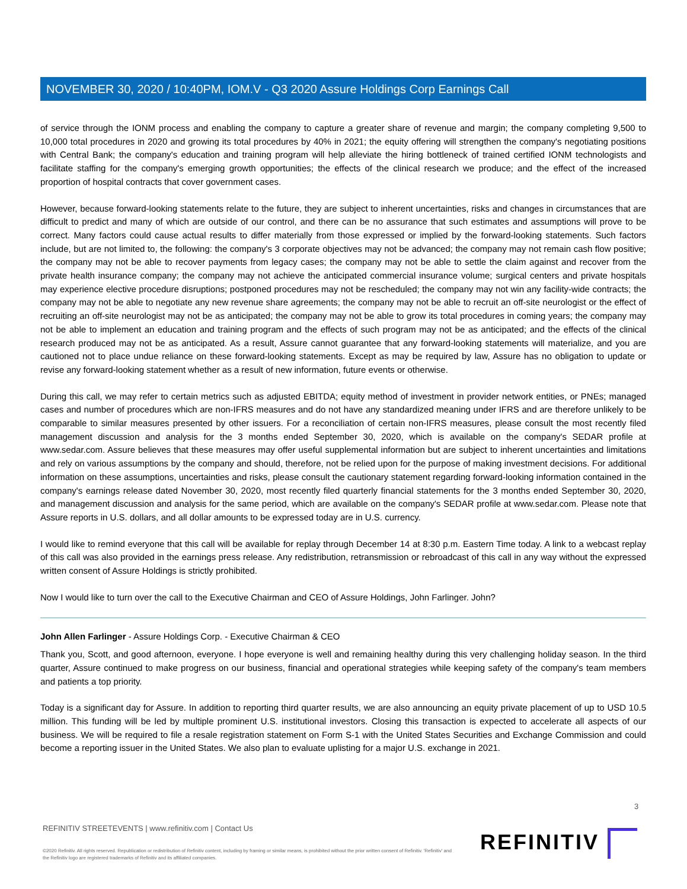NOVEMBER 30, 2020 / 10:40PM, IOM.V - Q3 2020 Assure Holdings Corp Earnings Call
of service through the IONM process and enabling the company to capture a greater share of revenue and margin; the company completing 9,500 to 10,000 total procedures in 2020 and growing its total procedures by 40% in 2021; the equity offering will strengthen the company's negotiating positions with Central Bank; the company's education and training program will help alleviate the hiring bottleneck of trained certified IONM technologists and facilitate staffing for the company's emerging growth opportunities; the effects of the clinical research we produce; and the effect of the increased proportion of hospital contracts that cover government cases.
However, because forward-looking statements relate to the future, they are subject to inherent uncertainties, risks and changes in circumstances that are difficult to predict and many of which are outside of our control, and there can be no assurance that such estimates and assumptions will prove to be correct. Many factors could cause actual results to differ materially from those expressed or implied by the forward-looking statements. Such factors include, but are not limited to, the following: the company's 3 corporate objectives may not be advanced; the company may not remain cash flow positive; the company may not be able to recover payments from legacy cases; the company may not be able to settle the claim against and recover from the private health insurance company; the company may not achieve the anticipated commercial insurance volume; surgical centers and private hospitals may experience elective procedure disruptions; postponed procedures may not be rescheduled; the company may not win any facility-wide contracts; the company may not be able to negotiate any new revenue share agreements; the company may not be able to recruit an off-site neurologist or the effect of recruiting an off-site neurologist may not be as anticipated; the company may not be able to grow its total procedures in coming years; the company may not be able to implement an education and training program and the effects of such program may not be as anticipated; and the effects of the clinical research produced may not be as anticipated. As a result, Assure cannot guarantee that any forward-looking statements will materialize, and you are cautioned not to place undue reliance on these forward-looking statements. Except as may be required by law, Assure has no obligation to update or revise any forward-looking statement whether as a result of new information, future events or otherwise.
During this call, we may refer to certain metrics such as adjusted EBITDA; equity method of investment in provider network entities, or PNEs; managed cases and number of procedures which are non-IFRS measures and do not have any standardized meaning under IFRS and are therefore unlikely to be comparable to similar measures presented by other issuers. For a reconciliation of certain non-IFRS measures, please consult the most recently filed management discussion and analysis for the 3 months ended September 30, 2020, which is available on the company's SEDAR profile at www.sedar.com. Assure believes that these measures may offer useful supplemental information but are subject to inherent uncertainties and limitations and rely on various assumptions by the company and should, therefore, not be relied upon for the purpose of making investment decisions. For additional information on these assumptions, uncertainties and risks, please consult the cautionary statement regarding forward-looking information contained in the company's earnings release dated November 30, 2020, most recently filed quarterly financial statements for the 3 months ended September 30, 2020, and management discussion and analysis for the same period, which are available on the company's SEDAR profile at www.sedar.com. Please note that Assure reports in U.S. dollars, and all dollar amounts to be expressed today are in U.S. currency.
I would like to remind everyone that this call will be available for replay through December 14 at 8:30 p.m. Eastern Time today. A link to a webcast replay of this call was also provided in the earnings press release. Any redistribution, retransmission or rebroadcast of this call in any way without the expressed written consent of Assure Holdings is strictly prohibited.
Now I would like to turn over the call to the Executive Chairman and CEO of Assure Holdings, John Farlinger. John?
John Allen Farlinger - Assure Holdings Corp. - Executive Chairman & CEO
Thank you, Scott, and good afternoon, everyone. I hope everyone is well and remaining healthy during this very challenging holiday season. In the third quarter, Assure continued to make progress on our business, financial and operational strategies while keeping safety of the company's team members and patients a top priority.
Today is a significant day for Assure. In addition to reporting third quarter results, we are also announcing an equity private placement of up to USD 10.5 million. This funding will be led by multiple prominent U.S. institutional investors. Closing this transaction is expected to accelerate all aspects of our business. We will be required to file a resale registration statement on Form S-1 with the United States Securities and Exchange Commission and could become a reporting issuer in the United States. We also plan to evaluate uplisting for a major U.S. exchange in 2021.
3
REFINITIV STREETEVENTS | www.refinitiv.com | Contact Us
©2020 Refinitiv. All rights reserved. Republication or redistribution of Refinitiv content, including by framing or similar means, is prohibited without the prior written consent of Refinitiv. 'Refinitiv' and the Refinitiv logo are registered trademarks of Refinitiv and its affiliated companies.
REFINITIV